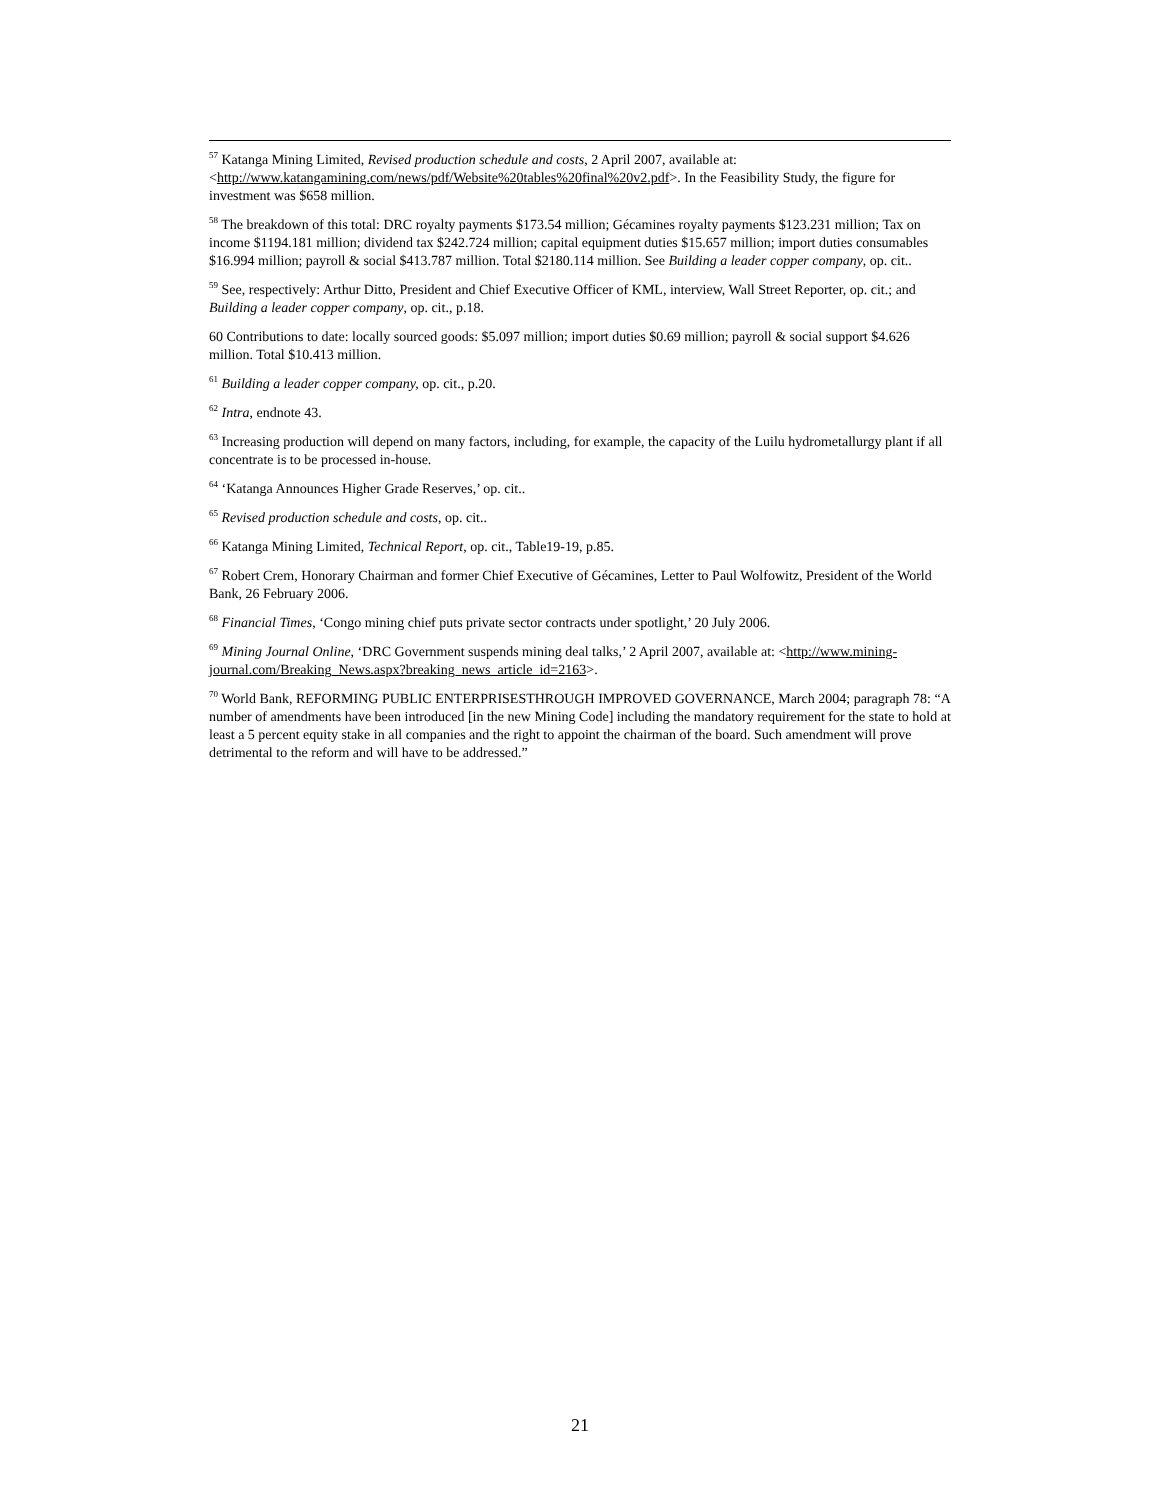<sup>57</sup> Katanga Mining Limited, Revised production schedule and costs, 2 April 2007, available at: <http://www.katangamining.com/news/pdf/Website%20tables%20final%20v2.pdf>. In the Feasibility Study, the figure for investment was $658 million.
<sup>58</sup> The breakdown of this total: DRC royalty payments $173.54 million; Gécamines royalty payments $123.231 million; Tax on income $1194.181 million; dividend tax $242.724 million; capital equipment duties $15.657 million; import duties consumables $16.994 million; payroll & social $413.787 million. Total $2180.114 million. See Building a leader copper company, op. cit..
<sup>59</sup> See, respectively: Arthur Ditto, President and Chief Executive Officer of KML, interview, Wall Street Reporter, op. cit.; and Building a leader copper company, op. cit., p.18.
60 Contributions to date: locally sourced goods: $5.097 million; import duties $0.69 million; payroll & social support $4.626 million. Total $10.413 million.
<sup>61</sup> Building a leader copper company, op. cit., p.20.
<sup>62</sup> Intra, endnote 43.
<sup>63</sup> Increasing production will depend on many factors, including, for example, the capacity of the Luilu hydrometallurgy plant if all concentrate is to be processed in-house.
<sup>64</sup> ‘Katanga Announces Higher Grade Reserves,’ op. cit..
<sup>65</sup> Revised production schedule and costs, op. cit..
<sup>66</sup> Katanga Mining Limited, Technical Report, op. cit., Table19-19, p.85.
<sup>67</sup> Robert Crem, Honorary Chairman and former Chief Executive of Gécamines, Letter to Paul Wolfowitz, President of the World Bank, 26 February 2006.
<sup>68</sup> Financial Times, ‘Congo mining chief puts private sector contracts under spotlight,’ 20 July 2006.
<sup>69</sup> Mining Journal Online, ‘DRC Government suspends mining deal talks,’ 2 April 2007, available at: <http://www.mining-journal.com/Breaking_News.aspx?breaking_news_article_id=2163>.
<sup>70</sup> World Bank, REFORMING PUBLIC ENTERPRISESTHROUGH IMPROVED GOVERNANCE, March 2004; paragraph 78: “A number of amendments have been introduced [in the new Mining Code] including the mandatory requirement for the state to hold at least a 5 percent equity stake in all companies and the right to appoint the chairman of the board. Such amendment will prove detrimental to the reform and will have to be addressed.”
21